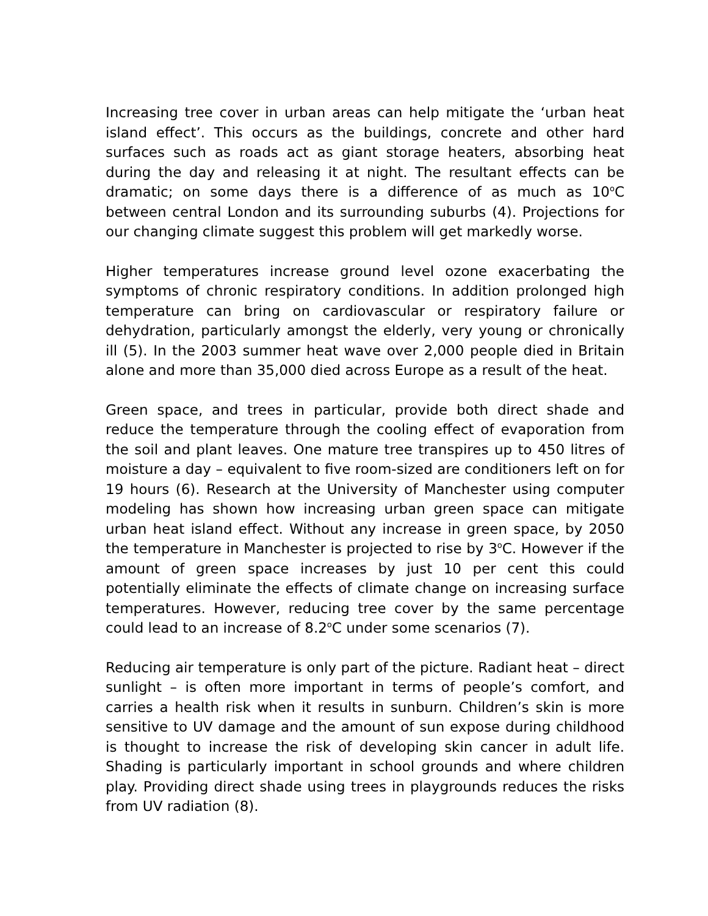Increasing tree cover in urban areas can help mitigate the ‘urban heat island effect’. This occurs as the buildings, concrete and other hard surfaces such as roads act as giant storage heaters, absorbing heat during the day and releasing it at night. The resultant effects can be dramatic; on some days there is a difference of as much as 10<sup>o</sup>C between central London and its surrounding suburbs (4). Projections for our changing climate suggest this problem will get markedly worse.
Higher temperatures increase ground level ozone exacerbating the symptoms of chronic respiratory conditions. In addition prolonged high temperature can bring on cardiovascular or respiratory failure or dehydration, particularly amongst the elderly, very young or chronically ill (5). In the 2003 summer heat wave over 2,000 people died in Britain alone and more than 35,000 died across Europe as a result of the heat.
Green space, and trees in particular, provide both direct shade and reduce the temperature through the cooling effect of evaporation from the soil and plant leaves. One mature tree transpires up to 450 litres of moisture a day – equivalent to five room-sized are conditioners left on for 19 hours (6). Research at the University of Manchester using computer modeling has shown how increasing urban green space can mitigate urban heat island effect. Without any increase in green space, by 2050 the temperature in Manchester is projected to rise by 3<sup>o</sup>C. However if the amount of green space increases by just 10 per cent this could potentially eliminate the effects of climate change on increasing surface temperatures. However, reducing tree cover by the same percentage could lead to an increase of 8.2<sup>o</sup>C under some scenarios (7).
Reducing air temperature is only part of the picture. Radiant heat – direct sunlight – is often more important in terms of people’s comfort, and carries a health risk when it results in sunburn. Children’s skin is more sensitive to UV damage and the amount of sun expose during childhood is thought to increase the risk of developing skin cancer in adult life. Shading is particularly important in school grounds and where children play. Providing direct shade using trees in playgrounds reduces the risks from UV radiation (8).